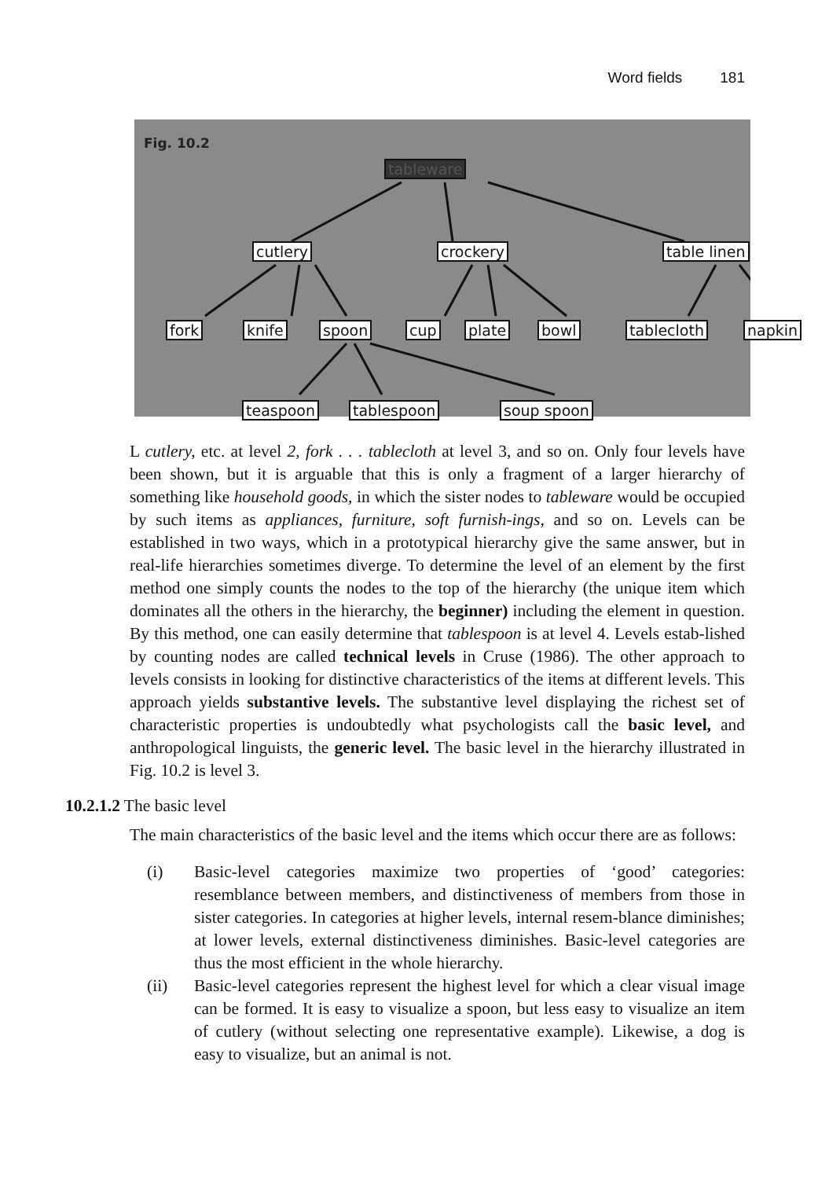Word fields 181
Fig. 10.2
tableware
cutlery crockery table linen
fork knife spoon cup plate bowl tablecloth napkin
teaspoon tablespoon soup spoon
L cutlery, etc. at level 2, fork . . . tablecloth at level 3, and so on. Only four levels have been shown, but it is arguable that this is only a fragment of a larger hierarchy of something like household goods, in which the sister nodes to tableware would be occupied by such items as appliances, furniture, soft furnish-ings, and so on. Levels can be established in two ways, which in a prototypical hierarchy give the same answer, but in real-life hierarchies sometimes diverge. To determine the level of an element by the first method one simply counts the nodes to the top of the hierarchy (the unique item which dominates all the others in the hierarchy, the beginner) including the element in question. By this method, one can easily determine that tablespoon is at level 4. Levels estab-lished by counting nodes are called technical levels in Cruse (1986). The other approach to levels consists in looking for distinctive characteristics of the items at different levels. This approach yields substantive levels. The substantive level displaying the richest set of characteristic properties is undoubtedly what psychologists call the basic level, and anthropological linguists, the generic level. The basic level in the hierarchy illustrated in Fig. 10.2 is level 3.
10.2.1.2 The basic level
The main characteristics of the basic level and the items which occur there are as follows:
(i) Basic-level categories maximize two properties of ‘good’ categories: resemblance between members, and distinctiveness of members from those in sister categories. In categories at higher levels, internal resem-blance diminishes; at lower levels, external distinctiveness diminishes. Basic-level categories are thus the most efficient in the whole hierarchy.
(ii) Basic-level categories represent the highest level for which a clear visual image can be formed. It is easy to visualize a spoon, but less easy to visualize an item of cutlery (without selecting one representative example). Likewise, a dog is easy to visualize, but an animal is not.